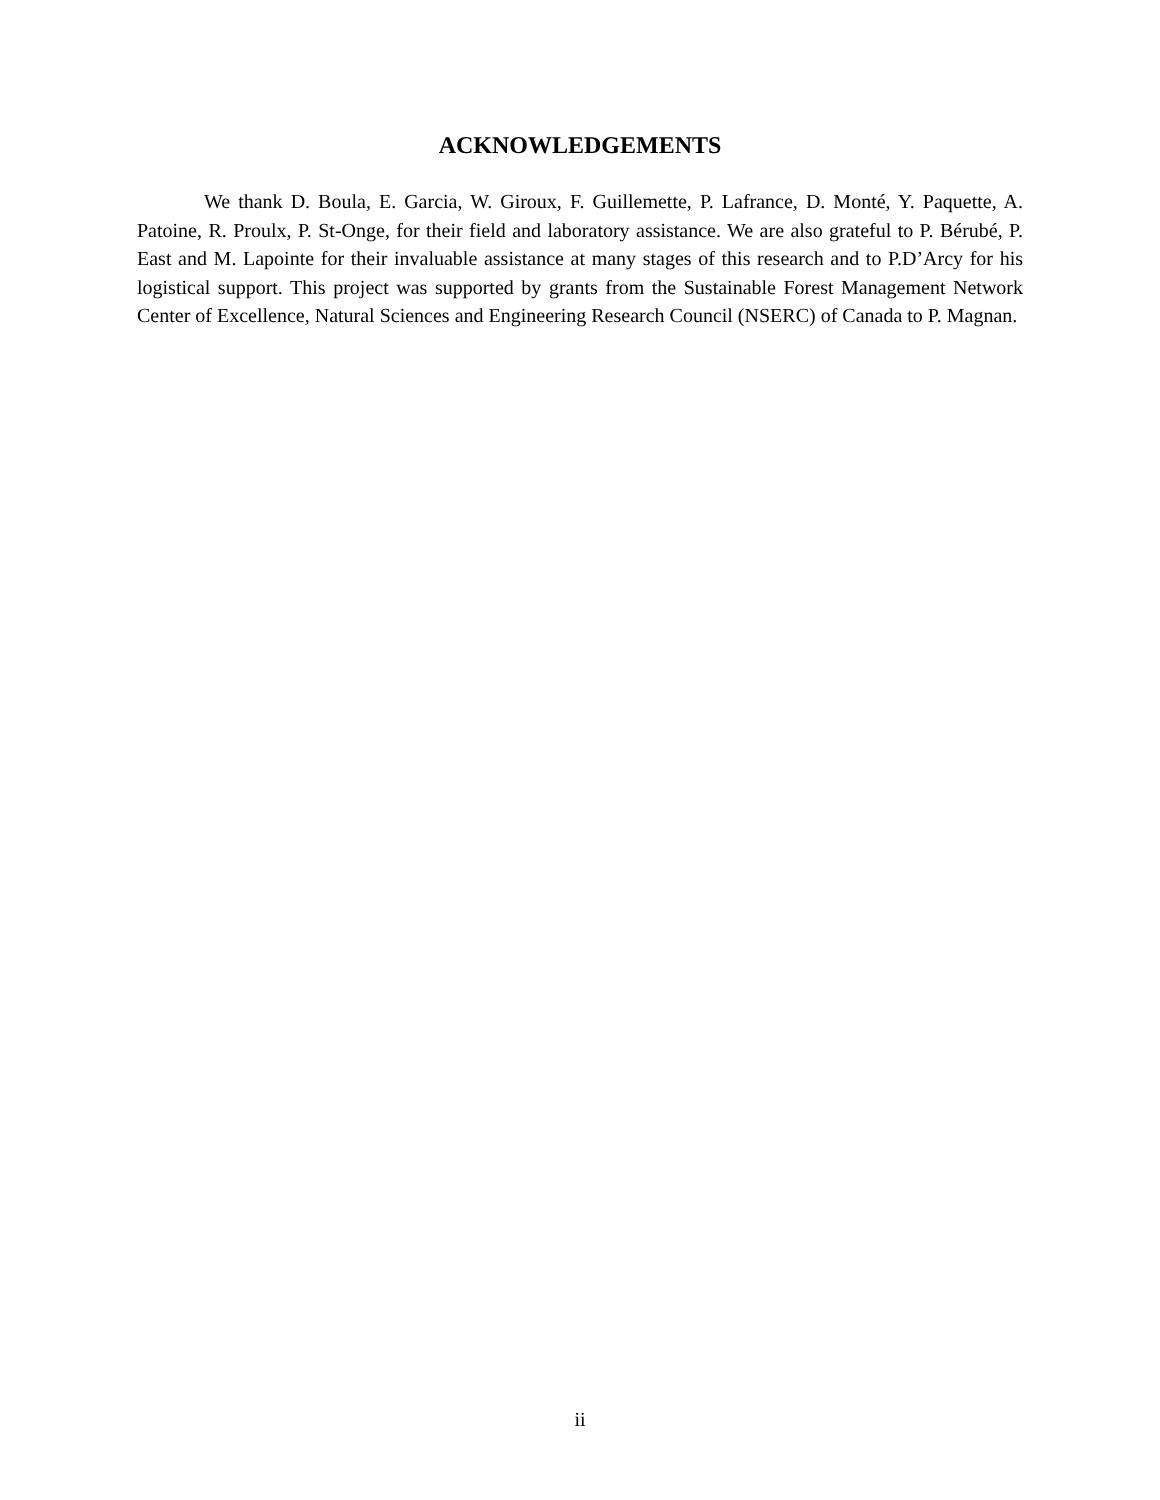ACKNOWLEDGEMENTS
We thank D. Boula, E. Garcia, W. Giroux, F. Guillemette, P. Lafrance, D. Monté, Y. Paquette, A. Patoine, R. Proulx, P. St-Onge, for their field and laboratory assistance. We are also grateful to P. Bérubé, P. East and M. Lapointe for their invaluable assistance at many stages of this research and to P.D’Arcy for his logistical support. This project was supported by grants from the Sustainable Forest Management Network Center of Excellence, Natural Sciences and Engineering Research Council (NSERC) of Canada to P. Magnan.
ii